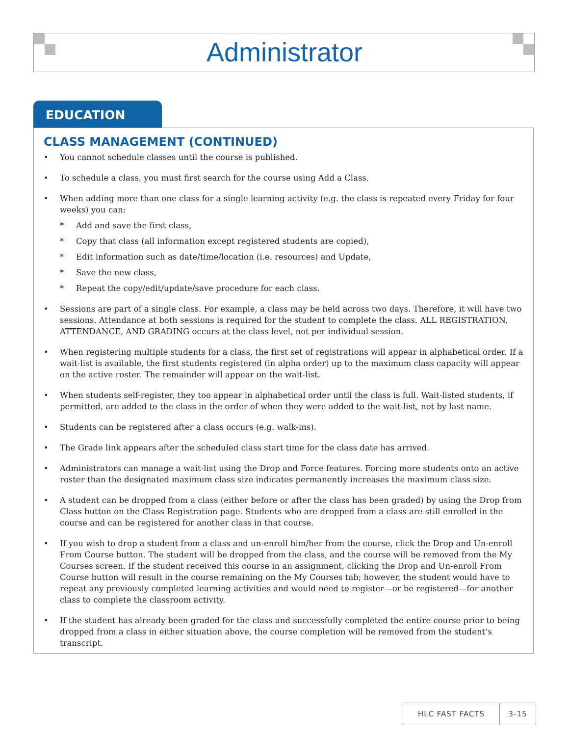Administrator
EDUCATION
CLASS MANAGEMENT (CONTINUED)
• You cannot schedule classes until the course is published.
• To schedule a class, you must first search for the course using Add a Class.
• When adding more than one class for a single learning activity (e.g. the class is repeated every Friday for four weeks) you can:
* Add and save the first class,
* Copy that class (all information except registered students are copied),
* Edit information such as date/time/location (i.e. resources) and Update,
* Save the new class,
* Repeat the copy/edit/update/save procedure for each class.
• Sessions are part of a single class. For example, a class may be held across two days. Therefore, it will have two sessions. Attendance at both sessions is required for the student to complete the class. ALL REGISTRATION, ATTENDANCE, AND GRADING occurs at the class level, not per individual session.
• When registering multiple students for a class, the first set of registrations will appear in alphabetical order. If a wait-list is available, the first students registered (in alpha order) up to the maximum class capacity will appear on the active roster. The remainder will appear on the wait-list.
• When students self-register, they too appear in alphabetical order until the class is full. Wait-listed students, if permitted, are added to the class in the order of when they were added to the wait-list, not by last name.
• Students can be registered after a class occurs (e.g. walk-ins).
• The Grade link appears after the scheduled class start time for the class date has arrived.
• Administrators can manage a wait-list using the Drop and Force features. Forcing more students onto an active roster than the designated maximum class size indicates permanently increases the maximum class size.
• A student can be dropped from a class (either before or after the class has been graded) by using the Drop from Class button on the Class Registration page. Students who are dropped from a class are still enrolled in the course and can be registered for another class in that course.
• If you wish to drop a student from a class and un-enroll him/her from the course, click the Drop and Un-enroll From Course button. The student will be dropped from the class, and the course will be removed from the My Courses screen. If the student received this course in an assignment, clicking the Drop and Un-enroll From Course button will result in the course remaining on the My Courses tab; however, the student would have to repeat any previously completed learning activities and would need to register—or be registered—for another class to complete the classroom activity.
• If the student has already been graded for the class and successfully completed the entire course prior to being dropped from a class in either situation above, the course completion will be removed from the student’s transcript.
HLC FAST FACTS 3-15